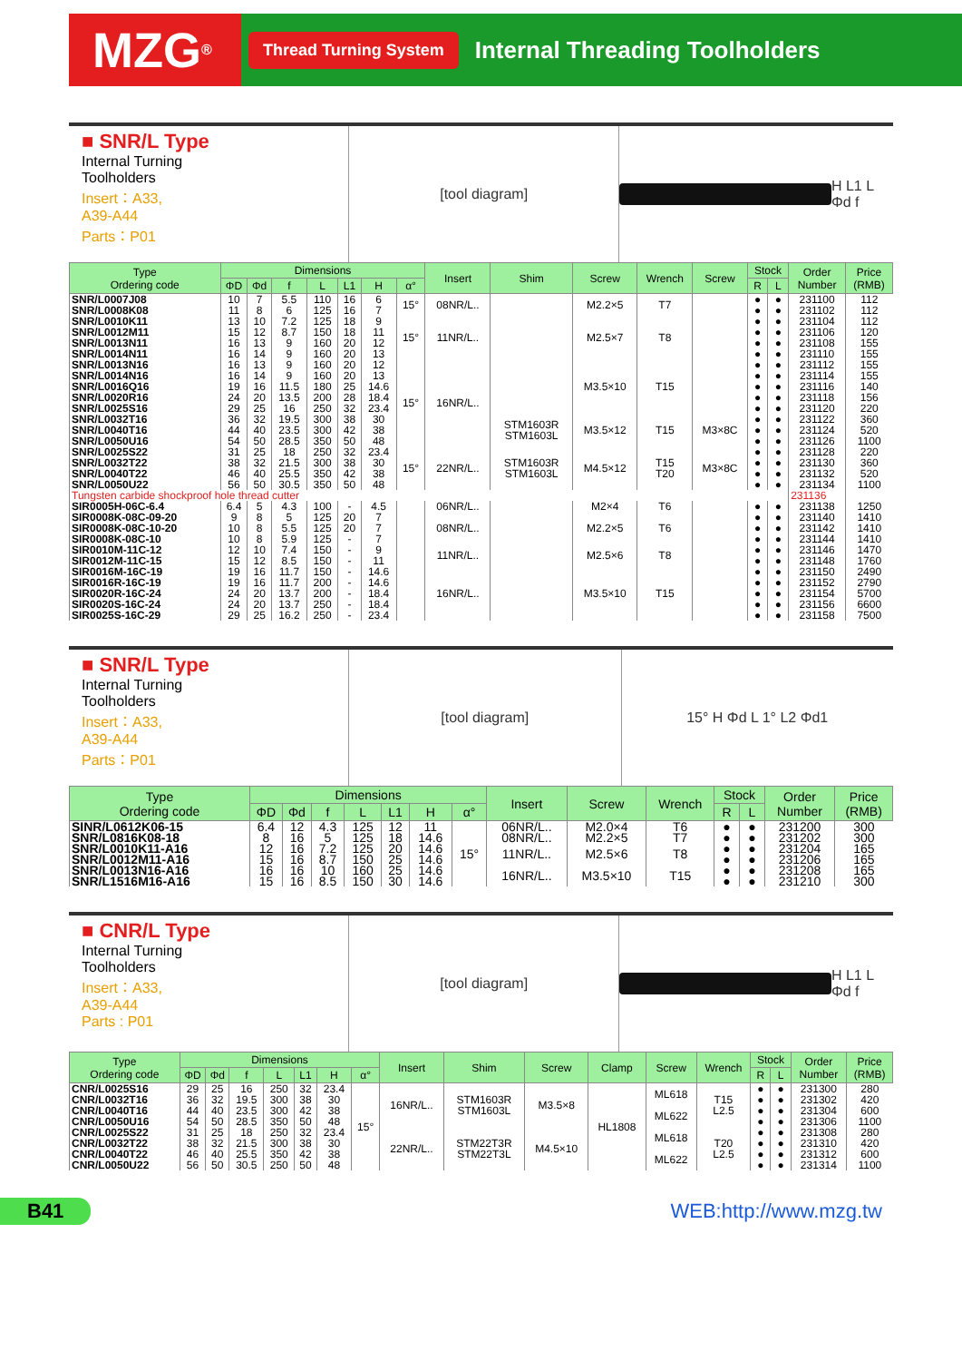MZG<sup>®</sup>
Thread Turning System
Internal Threading Toolholders
■ SNR/L Type
Internal Turning
Toolholders
Insert：A33,
A39-A44
Parts：P01
[tool diagram] H L1 L Φd f
| Type Ordering code | Dimensions | | | | | | | Insert | Shim | Screw | Wrench | Screw | Stock | | Order Number | Price (RMB) |
| --- | --- | --- | --- | --- | --- | --- | --- | --- | --- | --- | --- | --- | --- | --- | --- | --- |
| | ΦD | Φd | f | L | L1 | H | α° | | | | | | R | L | | |
| SNR/L0007J08 | 10 | 7 | 5.5 | 110 | 16 | 6 | 15° | 08NR/L.. | | M2.2×5 | T7 | | ● | ● | 231100 | 112 |
| SNR/L0008K08 | 11 | 8 | 6 | 125 | 16 | 7 | | | | | | | ● | ● | 231102 | 112 |
| SNR/L0010K11 | 13 | 10 | 7.2 | 125 | 18 | 9 | 15° | 11NR/L.. | | M2.5×7 | T8 | | ● | ● | 231104 | 112 |
| SNR/L0012M11 | 15 | 12 | 8.7 | 150 | 18 | 11 | | | | | | | ● | ● | 231106 | 120 |
| SNR/L0013N11 | 16 | 13 | 9 | 160 | 20 | 12 | | | | | | | ● | ● | 231108 | 155 |
| SNR/L0014N11 | 16 | 14 | 9 | 160 | 20 | 13 | | | | | | | ● | ● | 231110 | 155 |
| SNR/L0013N16 | 16 | 13 | 9 | 160 | 20 | 12 | 15° | 16NR/L.. | | M3.5×10 | T15 | | ● | ● | 231112 | 155 |
| SNR/L0014N16 | 16 | 14 | 9 | 160 | 20 | 13 | | | | | | | ● | ● | 231114 | 155 |
| SNR/L0016Q16 | 19 | 16 | 11.5 | 180 | 25 | 14.6 | | | | | | | ● | ● | 231116 | 140 |
| SNR/L0020R16 | 24 | 20 | 13.5 | 200 | 28 | 18.4 | | | | | | | ● | ● | 231118 | 156 |
| SNR/L0025S16 | 29 | 25 | 16 | 250 | 32 | 23.4 | | | | | | | ● | ● | 231120 | 220 |
| SNR/L0032T16 | 36 | 32 | 19.5 | 300 | 38 | 30 | | | STM1603R STM1603L | M3.5×12 | T15 | M3×8C | ● | ● | 231122 | 360 |
| SNR/L0040T16 | 44 | 40 | 23.5 | 300 | 42 | 38 | | | | | | | ● | ● | 231124 | 520 |
| SNR/L0050U16 | 54 | 50 | 28.5 | 350 | 50 | 48 | | | | | | | ● | ● | 231126 | 1100 |
| SNR/L0025S22 | 31 | 25 | 18 | 250 | 32 | 23.4 | 15° | 22NR/L.. | STM1603R STM1603L | M4.5×12 | T15 T20 | M3×8C | ● | ● | 231128 | 220 |
| SNR/L0032T22 | 38 | 32 | 21.5 | 300 | 38 | 30 | | | | | | | ● | ● | 231130 | 360 |
| SNR/L0040T22 | 46 | 40 | 25.5 | 350 | 42 | 38 | | | | | | | ● | ● | 231132 | 520 |
| SNR/L0050U22 | 56 | 50 | 30.5 | 350 | 50 | 48 | | | | | | | ● | ● | 231134 | 1100 |
| Tungsten carbide shockproof hole thread cutter | | | | | | | | | | | | | | | 231136 | |
| SIR0005H-06C-6.4 | 6.4 | 5 | 4.3 | 100 | - | 4.5 | | 06NR/L.. | | M2×4 | T6 | | ● | ● | 231138 | 1250 |
| SIR0008K-08C-09-20 | 9 | 8 | 5 | 125 | 20 | 7 | | 08NR/L.. | | M2.2×5 | T6 | | ● | ● | 231140 | 1410 |
| SIR0008K-08C-10-20 | 10 | 8 | 5.5 | 125 | 20 | 7 | | | | | | | ● | ● | 231142 | 1410 |
| SIR0008K-08C-10 | 10 | 8 | 5.9 | 125 | - | 7 | | | | | | | ● | ● | 231144 | 1410 |
| SIR0010M-11C-12 | 12 | 10 | 7.4 | 150 | - | 9 | | 11NR/L.. | | M2.5×6 | T8 | | ● | ● | 231146 | 1470 |
| SIR0012M-11C-15 | 15 | 12 | 8.5 | 150 | - | 11 | | | | | | | ● | ● | 231148 | 1760 |
| SIR0016M-16C-19 | 19 | 16 | 11.7 | 150 | - | 14.6 | | 16NR/L.. | | M3.5×10 | T15 | | ● | ● | 231150 | 2490 |
| SIR0016R-16C-19 | 19 | 16 | 11.7 | 200 | - | 14.6 | | | | | | | ● | ● | 231152 | 2790 |
| SIR0020R-16C-24 | 24 | 20 | 13.7 | 200 | - | 18.4 | | | | | | | ● | ● | 231154 | 5700 |
| SIR0020S-16C-24 | 24 | 20 | 13.7 | 250 | - | 18.4 | | | | | | | ● | ● | 231156 | 6600 |
| SIR0025S-16C-29 | 29 | 25 | 16.2 | 250 | - | 23.4 | | | | | | | ● | ● | 231158 | 7500 |
■ SNR/L Type
Internal Turning
Toolholders
Insert：A33,
A39-A44
Parts：P01
[tool diagram] 15° H Φd L 1° L2 Φd1
| Type Ordering code | Dimensions | | | | | | | Insert | Screw | Wrench | Stock | | Order Number | Price (RMB) |
| --- | --- | --- | --- | --- | --- | --- | --- | --- | --- | --- | --- | --- | --- | --- |
| | ΦD | Φd | f | L | L1 | H | α° | | | | R | L | | |
| SINR/L0612K06-15 | 6.4 | 12 | 4.3 | 125 | 12 | 11 | 15° | 06NR/L.. | M2.0×4 | T6 | ● | ● | 231200 | 300 |
| SNR/L0816K08-18 | 8 | 16 | 5 | 125 | 18 | 14.6 | | 08NR/L.. | M2.2×5 | T7 | ● | ● | 231202 | 300 |
| SNR/L0010K11-A16 | 12 | 16 | 7.2 | 125 | 20 | 14.6 | | 11NR/L.. | M2.5×6 | T8 | ● | ● | 231204 | 165 |
| SNR/L0012M11-A16 | 15 | 16 | 8.7 | 150 | 25 | 14.6 | | | | | ● | ● | 231206 | 165 |
| SNR/L0013N16-A16 | 16 | 16 | 10 | 160 | 25 | 14.6 | | 16NR/L.. | M3.5×10 | T15 | ● | ● | 231208 | 165 |
| SNR/L1516M16-A16 | 15 | 16 | 8.5 | 150 | 30 | 14.6 | | | | | ● | ● | 231210 | 300 |
■ CNR/L Type
Internal Turning
Toolholders
Insert：A33,
A39-A44
Parts : P01
[tool diagram] H L1 L Φd f
| Type Ordering code | Dimensions | | | | | | | Insert | Shim | Screw | Clamp | Screw | Wrench | Stock | | Order Number | Price (RMB) |
| --- | --- | --- | --- | --- | --- | --- | --- | --- | --- | --- | --- | --- | --- | --- | --- | --- | --- |
| | ΦD | Φd | f | L | L1 | H | α° | | | | | | | R | L | | |
| CNR/L0025S16 | 29 | 25 | 16 | 250 | 32 | 23.4 | 15° | 16NR/L.. | STM1603R STM1603L | M3.5×8 | HL1808 | ML618 | T15 L2.5 | ● | ● | 231300 | 280 |
| CNR/L0032T16 | 36 | 32 | 19.5 | 300 | 38 | 30 | | | | | | | | ● | ● | 231302 | 420 |
| CNR/L0040T16 | 44 | 40 | 23.5 | 300 | 42 | 38 | | | | | | ML622 | | ● | ● | 231304 | 600 |
| CNR/L0050U16 | 54 | 50 | 28.5 | 350 | 50 | 48 | | | | | | | | ● | ● | 231306 | 1100 |
| CNR/L0025S22 | 31 | 25 | 18 | 250 | 32 | 23.4 | | 22NR/L.. | STM22T3R STM22T3L | M4.5×10 | | ML618 | T20 L2.5 | ● | ● | 231308 | 280 |
| CNR/L0032T22 | 38 | 32 | 21.5 | 300 | 38 | 30 | | | | | | | | ● | ● | 231310 | 420 |
| CNR/L0040T22 | 46 | 40 | 25.5 | 350 | 42 | 38 | | | | | | ML622 | | ● | ● | 231312 | 600 |
| CNR/L0050U22 | 56 | 50 | 30.5 | 250 | 50 | 48 | | | | | | | | ● | ● | 231314 | 1100 |
B41 WEB:http://www.mzg.tw